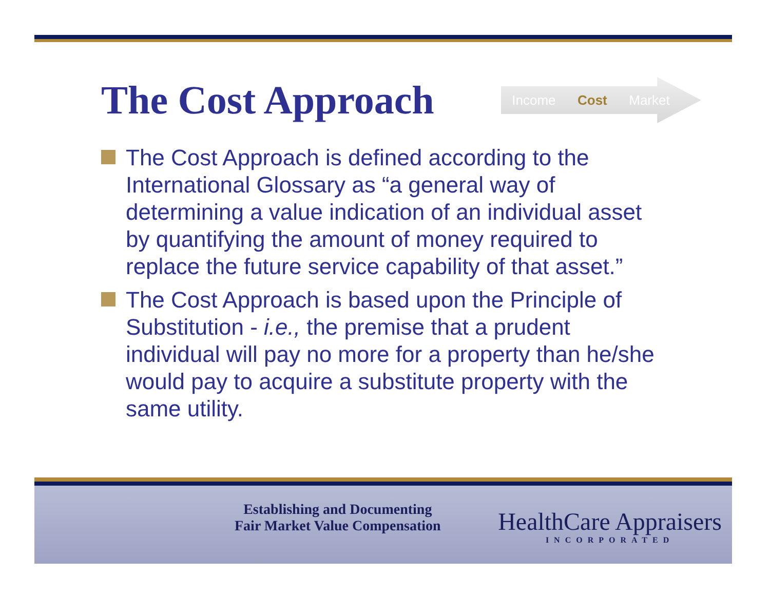The Cost Approach
Income Cost Market
The Cost Approach is defined according to the International Glossary as “a general way of determining a value indication of an individual asset by quantifying the amount of money required to replace the future service capability of that asset.”
The Cost Approach is based upon the Principle of Substitution - i.e., the premise that a prudent individual will pay no more for a property than he/she would pay to acquire a substitute property with the same utility.
Establishing and Documenting
Fair Market Value Compensation
HealthCare Appraisers
INCORPORATED